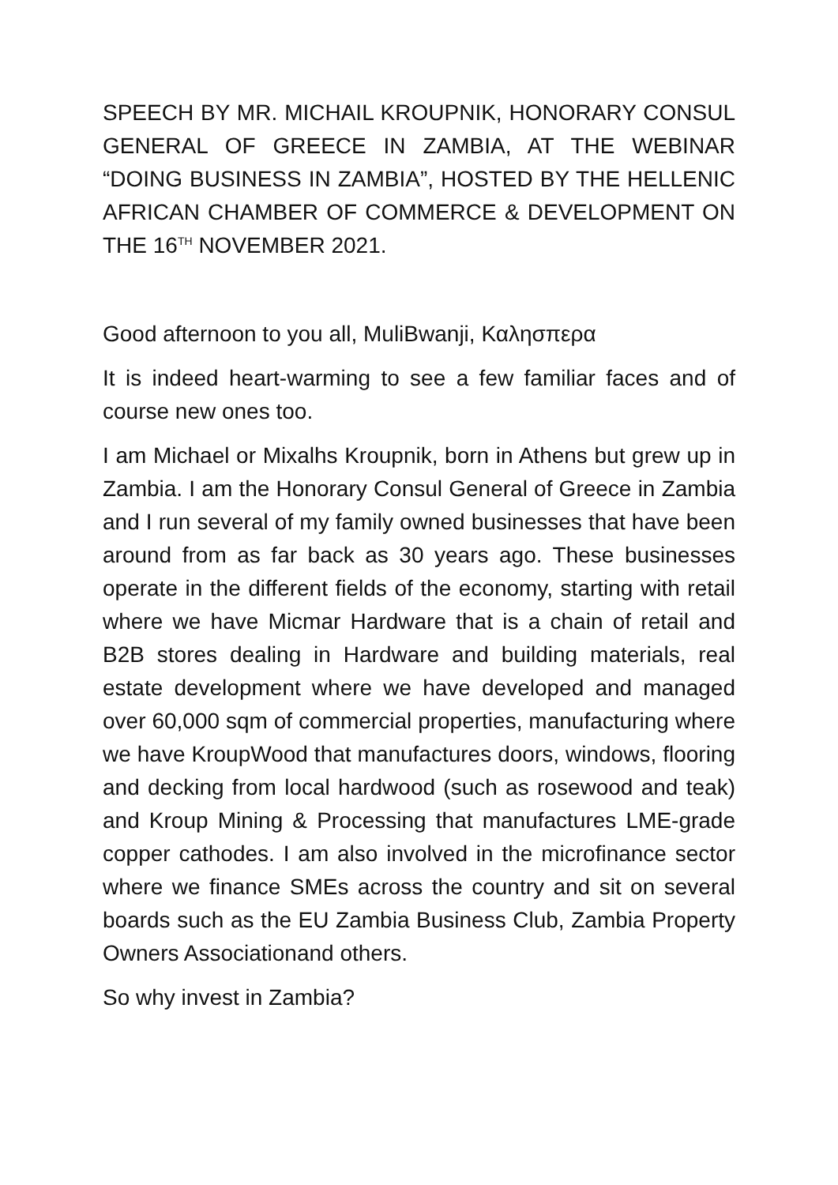SPEECH BY MR. MICHAIL KROUPNIK, HONORARY CONSUL GENERAL OF GREECE IN ZAMBIA, AT THE WEBINAR “DOING BUSINESS IN ZAMBIA”, HOSTED BY THE HELLENIC AFRICAN CHAMBER OF COMMERCE & DEVELOPMENT ON THE 16<sup>TH</sup> NOVEMBER 2021.
Good afternoon to you all, MuliBwanji, Καλησπερα
It is indeed heart-warming to see a few familiar faces and of course new ones too.
I am Michael or Mixalhs Kroupnik, born in Athens but grew up in Zambia. I am the Honorary Consul General of Greece in Zambia and I run several of my family owned businesses that have been around from as far back as 30 years ago. These businesses operate in the different fields of the economy, starting with retail where we have Micmar Hardware that is a chain of retail and B2B stores dealing in Hardware and building materials, real estate development where we have developed and managed over 60,000 sqm of commercial properties, manufacturing where we have KroupWood that manufactures doors, windows, flooring and decking from local hardwood (such as rosewood and teak) and Kroup Mining & Processing that manufactures LME-grade copper cathodes. I am also involved in the microfinance sector where we finance SMEs across the country and sit on several boards such as the EU Zambia Business Club, Zambia Property Owners Associationand others.
So why invest in Zambia?